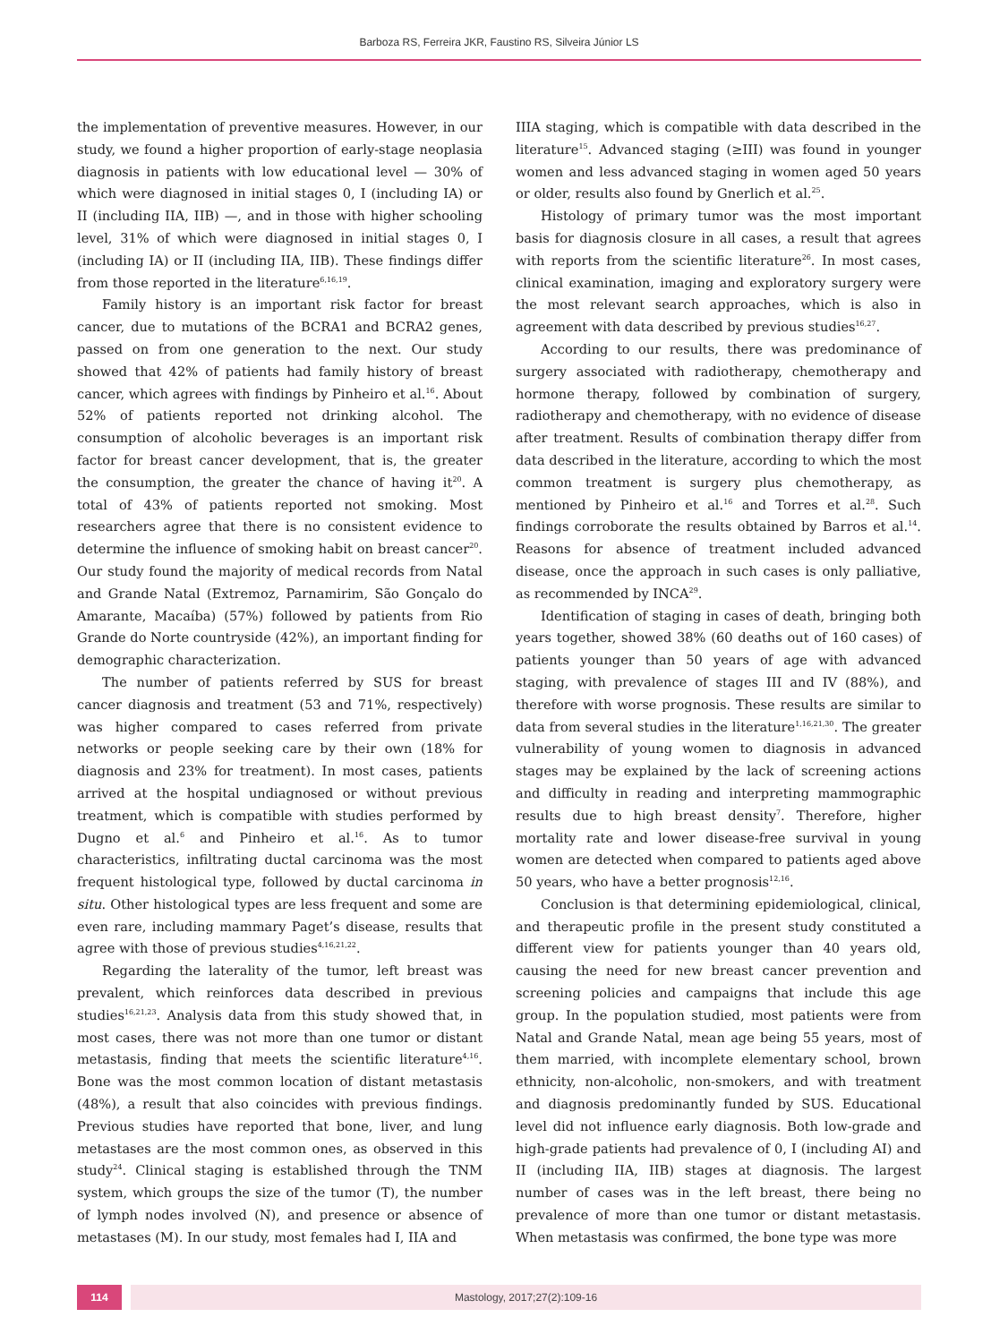Barboza RS, Ferreira JKR, Faustino RS, Silveira Júnior LS
the implementation of preventive measures. However, in our study, we found a higher proportion of early-stage neoplasia diagnosis in patients with low educational level — 30% of which were diagnosed in initial stages 0, I (including IA) or II (including IIA, IIB) —, and in those with higher schooling level, 31% of which were diagnosed in initial stages 0, I (including IA) or II (including IIA, IIB). These findings differ from those reported in the literature<sup>6,16,19</sup>.
Family history is an important risk factor for breast cancer, due to mutations of the BCRA1 and BCRA2 genes, passed on from one generation to the next. Our study showed that 42% of patients had family history of breast cancer, which agrees with findings by Pinheiro et al.<sup>16</sup>. About 52% of patients reported not drinking alcohol. The consumption of alcoholic beverages is an important risk factor for breast cancer development, that is, the greater the consumption, the greater the chance of having it<sup>20</sup>. A total of 43% of patients reported not smoking. Most researchers agree that there is no consistent evidence to determine the influence of smoking habit on breast cancer<sup>20</sup>. Our study found the majority of medical records from Natal and Grande Natal (Extremoz, Parnamirim, São Gonçalo do Amarante, Macaíba) (57%) followed by patients from Rio Grande do Norte countryside (42%), an important finding for demographic characterization.
The number of patients referred by SUS for breast cancer diagnosis and treatment (53 and 71%, respectively) was higher compared to cases referred from private networks or people seeking care by their own (18% for diagnosis and 23% for treatment). In most cases, patients arrived at the hospital undiagnosed or without previous treatment, which is compatible with studies performed by Dugno et al.<sup>6</sup> and Pinheiro et al.<sup>16</sup>. As to tumor characteristics, infiltrating ductal carcinoma was the most frequent histological type, followed by ductal carcinoma in situ. Other histological types are less frequent and some are even rare, including mammary Paget’s disease, results that agree with those of previous studies<sup>4,16,21,22</sup>.
Regarding the laterality of the tumor, left breast was prevalent, which reinforces data described in previous studies<sup>16,21,23</sup>. Analysis data from this study showed that, in most cases, there was not more than one tumor or distant metastasis, finding that meets the scientific literature<sup>4,16</sup>. Bone was the most common location of distant metastasis (48%), a result that also coincides with previous findings. Previous studies have reported that bone, liver, and lung metastases are the most common ones, as observed in this study<sup>24</sup>. Clinical staging is established through the TNM system, which groups the size of the tumor (T), the number of lymph nodes involved (N), and presence or absence of metastases (M). In our study, most females had I, IIA and
IIIA staging, which is compatible with data described in the literature<sup>15</sup>. Advanced staging (≥III) was found in younger women and less advanced staging in women aged 50 years or older, results also found by Gnerlich et al.<sup>25</sup>.
Histology of primary tumor was the most important basis for diagnosis closure in all cases, a result that agrees with reports from the scientific literature<sup>26</sup>. In most cases, clinical examination, imaging and exploratory surgery were the most relevant search approaches, which is also in agreement with data described by previous studies<sup>16,27</sup>.
According to our results, there was predominance of surgery associated with radiotherapy, chemotherapy and hormone therapy, followed by combination of surgery, radiotherapy and chemotherapy, with no evidence of disease after treatment. Results of combination therapy differ from data described in the literature, according to which the most common treatment is surgery plus chemotherapy, as mentioned by Pinheiro et al.<sup>16</sup> and Torres et al.<sup>28</sup>. Such findings corroborate the results obtained by Barros et al.<sup>14</sup>. Reasons for absence of treatment included advanced disease, once the approach in such cases is only palliative, as recommended by INCA<sup>29</sup>.
Identification of staging in cases of death, bringing both years together, showed 38% (60 deaths out of 160 cases) of patients younger than 50 years of age with advanced staging, with prevalence of stages III and IV (88%), and therefore with worse prognosis. These results are similar to data from several studies in the literature<sup>1,16,21,30</sup>. The greater vulnerability of young women to diagnosis in advanced stages may be explained by the lack of screening actions and difficulty in reading and interpreting mammographic results due to high breast density<sup>7</sup>. Therefore, higher mortality rate and lower disease-free survival in young women are detected when compared to patients aged above 50 years, who have a better prognosis<sup>12,16</sup>.
Conclusion is that determining epidemiological, clinical, and therapeutic profile in the present study constituted a different view for patients younger than 40 years old, causing the need for new breast cancer prevention and screening policies and campaigns that include this age group. In the population studied, most patients were from Natal and Grande Natal, mean age being 55 years, most of them married, with incomplete elementary school, brown ethnicity, non-alcoholic, non-smokers, and with treatment and diagnosis predominantly funded by SUS. Educational level did not influence early diagnosis. Both low-grade and high-grade patients had prevalence of 0, I (including AI) and II (including IIA, IIB) stages at diagnosis. The largest number of cases was in the left breast, there being no prevalence of more than one tumor or distant metastasis. When metastasis was confirmed, the bone type was more
114 Mastology, 2017;27(2):109-16